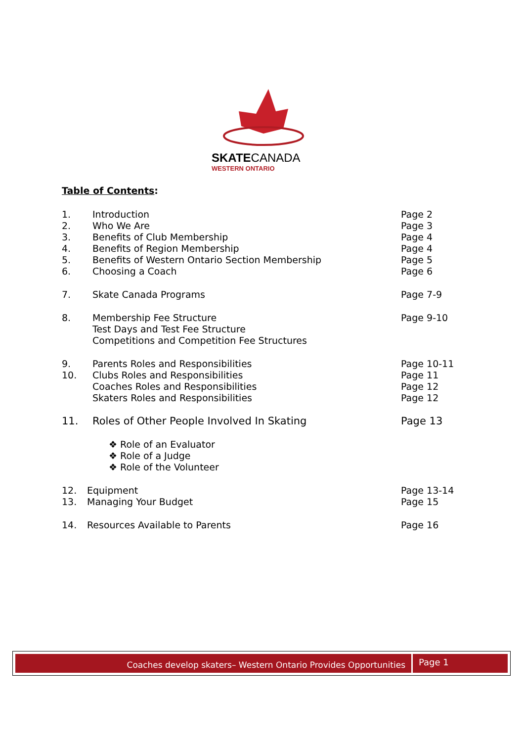SKATECANADA
WESTERN ONTARIO
Table of Contents:
1. Introduction Page 2
2. Who We Are Page 3
3. Benefits of Club Membership Page 4
4. Benefits of Region Membership Page 4
5. Benefits of Western Ontario Section Membership Page 5
6. Choosing a Coach Page 6
7. Skate Canada Programs Page 7-9
8. Membership Fee Structure
Test Days and Test Fee Structure
Competitions and Competition Fee Structures Page 9-10
9. Parents Roles and Responsibilities Page 10-11
10. Clubs Roles and Responsibilities Page 11
Coaches Roles and Responsibilities Page 12
Skaters Roles and Responsibilities Page 12
11. Roles of Other People Involved In Skating Page 13
❖ Role of an Evaluator
❖ Role of a Judge
❖ Role of the Volunteer
12. Equipment Page 13-14
13. Managing Your Budget Page 15
14. Resources Available to Parents Page 16
Coaches develop skaters– Western Ontario Provides Opportunities
Page 1